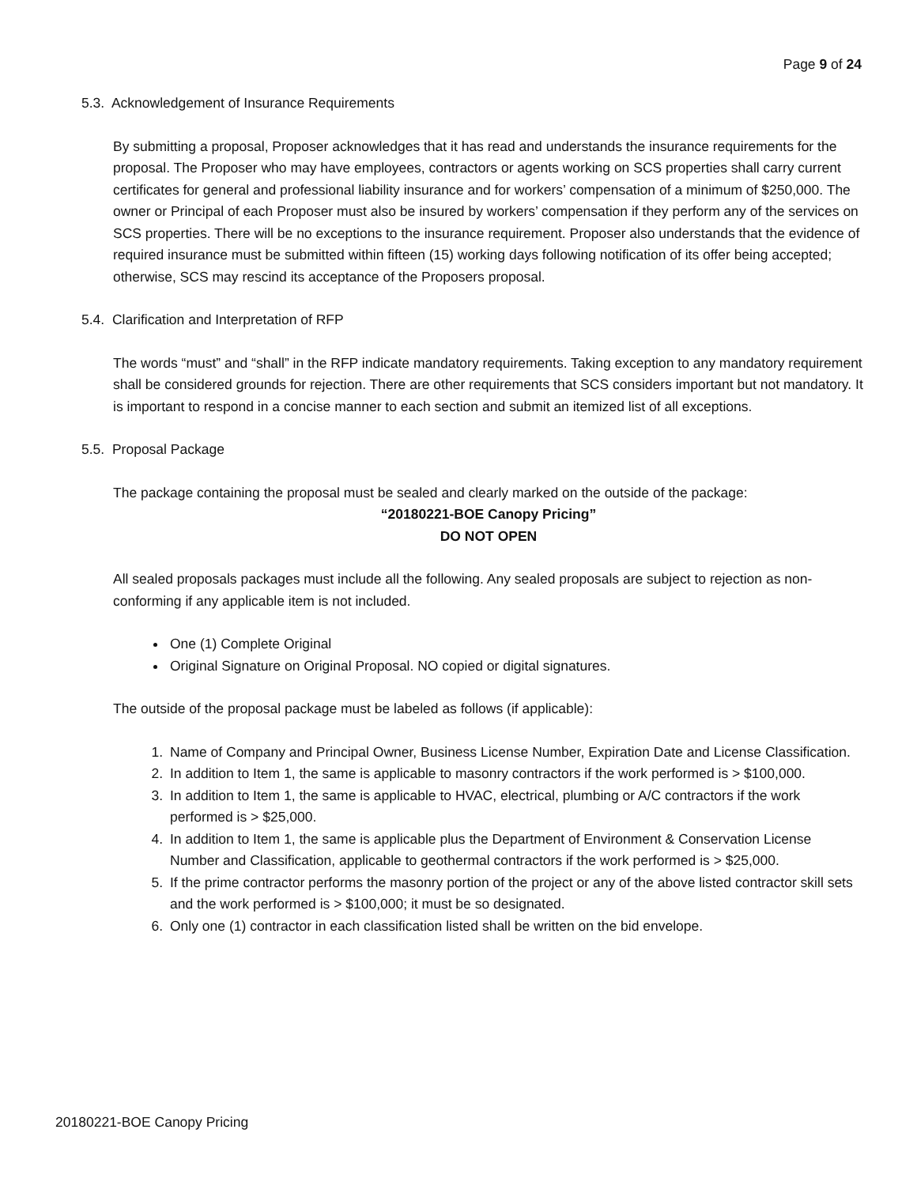Page 9 of 24
5.3. Acknowledgement of Insurance Requirements
By submitting a proposal, Proposer acknowledges that it has read and understands the insurance requirements for the proposal. The Proposer who may have employees, contractors or agents working on SCS properties shall carry current certificates for general and professional liability insurance and for workers’ compensation of a minimum of $250,000. The owner or Principal of each Proposer must also be insured by workers’ compensation if they perform any of the services on SCS properties. There will be no exceptions to the insurance requirement. Proposer also understands that the evidence of required insurance must be submitted within fifteen (15) working days following notification of its offer being accepted; otherwise, SCS may rescind its acceptance of the Proposers proposal.
5.4. Clarification and Interpretation of RFP
The words “must” and “shall” in the RFP indicate mandatory requirements. Taking exception to any mandatory requirement shall be considered grounds for rejection. There are other requirements that SCS considers important but not mandatory. It is important to respond in a concise manner to each section and submit an itemized list of all exceptions.
5.5. Proposal Package
The package containing the proposal must be sealed and clearly marked on the outside of the package:
“20180221-BOE Canopy Pricing”
DO NOT OPEN
All sealed proposals packages must include all the following. Any sealed proposals are subject to rejection as non-conforming if any applicable item is not included.
One (1) Complete Original
Original Signature on Original Proposal. NO copied or digital signatures.
The outside of the proposal package must be labeled as follows (if applicable):
1. Name of Company and Principal Owner, Business License Number, Expiration Date and License Classification.
2. In addition to Item 1, the same is applicable to masonry contractors if the work performed is > $100,000.
3. In addition to Item 1, the same is applicable to HVAC, electrical, plumbing or A/C contractors if the work performed is > $25,000.
4. In addition to Item 1, the same is applicable plus the Department of Environment & Conservation License Number and Classification, applicable to geothermal contractors if the work performed is > $25,000.
5. If the prime contractor performs the masonry portion of the project or any of the above listed contractor skill sets and the work performed is > $100,000; it must be so designated.
6. Only one (1) contractor in each classification listed shall be written on the bid envelope.
20180221-BOE Canopy Pricing